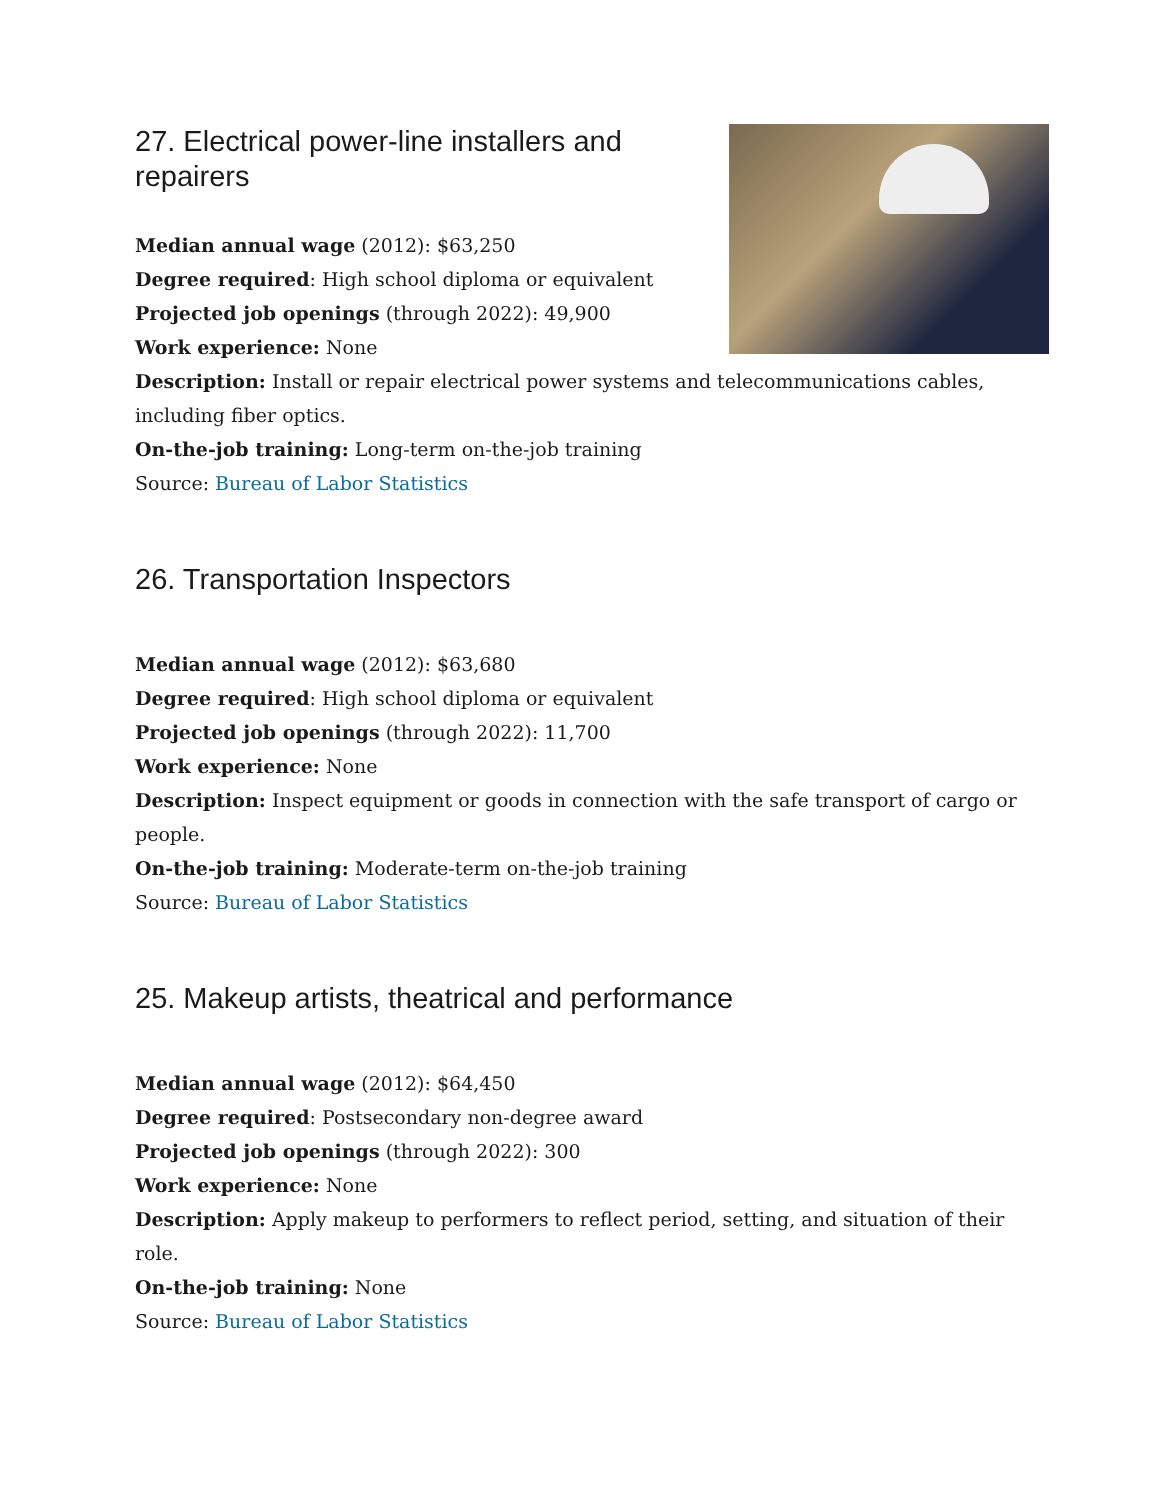27. Electrical power-line installers and
repairers
Median annual wage (2012): $63,250
Degree required: High school diploma or equivalent
Projected job openings (through 2022): 49,900
Work experience: None
Description: Install or repair electrical power systems and telecommunications cables, including fiber optics.
On-the-job training: Long-term on-the-job training
Source: Bureau of Labor Statistics
26. Transportation Inspectors
Median annual wage (2012): $63,680
Degree required: High school diploma or equivalent
Projected job openings (through 2022): 11,700
Work experience: None
Description: Inspect equipment or goods in connection with the safe transport of cargo or people.
On-the-job training: Moderate-term on-the-job training
Source: Bureau of Labor Statistics
25. Makeup artists, theatrical and performance
Median annual wage (2012): $64,450
Degree required: Postsecondary non-degree award
Projected job openings (through 2022): 300
Work experience: None
Description: Apply makeup to performers to reflect period, setting, and situation of their role.
On-the-job training: None
Source: Bureau of Labor Statistics